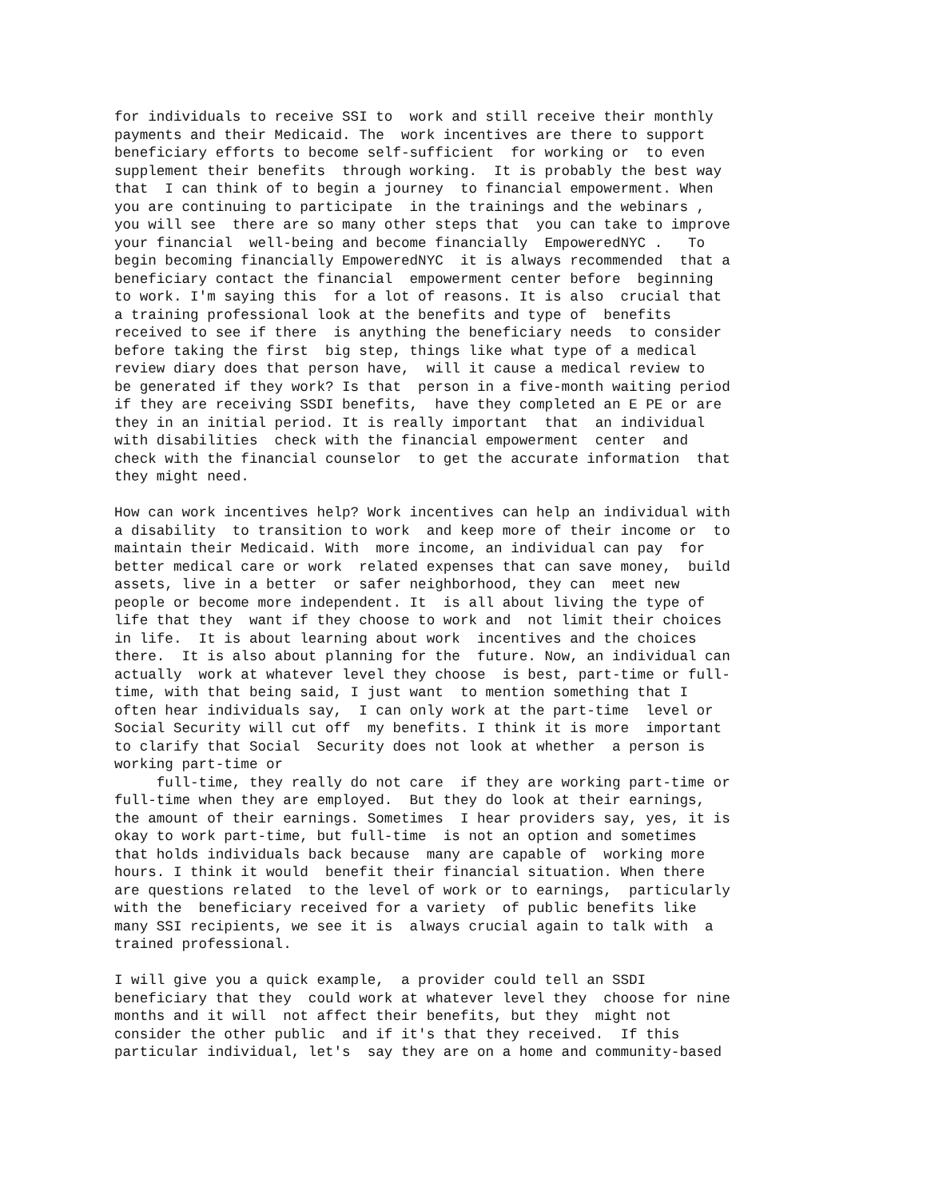for individuals to receive SSI to work and still receive their monthly payments and their Medicaid. The work incentives are there to support beneficiary efforts to become self-sufficient for working or to even supplement their benefits through working. It is probably the best way that I can think of to begin a journey to financial empowerment. When you are continuing to participate in the trainings and the webinars , you will see there are so many other steps that you can take to improve your financial well-being and become financially EmpoweredNYC . To begin becoming financially EmpoweredNYC it is always recommended that a beneficiary contact the financial empowerment center before beginning to work. I'm saying this for a lot of reasons. It is also crucial that a training professional look at the benefits and type of benefits received to see if there is anything the beneficiary needs to consider before taking the first big step, things like what type of a medical review diary does that person have, will it cause a medical review to be generated if they work? Is that person in a five-month waiting period if they are receiving SSDI benefits, have they completed an E PE or are they in an initial period. It is really important that an individual with disabilities check with the financial empowerment center and check with the financial counselor to get the accurate information that they might need.
How can work incentives help? Work incentives can help an individual with a disability to transition to work and keep more of their income or to maintain their Medicaid. With more income, an individual can pay for better medical care or work related expenses that can save money, build assets, live in a better or safer neighborhood, they can meet new people or become more independent. It is all about living the type of life that they want if they choose to work and not limit their choices in life. It is about learning about work incentives and the choices there. It is also about planning for the future. Now, an individual can actually work at whatever level they choose is best, part-time or full- time, with that being said, I just want to mention something that I often hear individuals say, I can only work at the part-time level or Social Security will cut off my benefits. I think it is more important to clarify that Social Security does not look at whether a person is working part-time or full-time, they really do not care if they are working part-time or full-time when they are employed. But they do look at their earnings, the amount of their earnings. Sometimes I hear providers say, yes, it is okay to work part-time, but full-time is not an option and sometimes that holds individuals back because many are capable of working more hours. I think it would benefit their financial situation. When there are questions related to the level of work or to earnings, particularly with the beneficiary received for a variety of public benefits like many SSI recipients, we see it is always crucial again to talk with a trained professional.
I will give you a quick example, a provider could tell an SSDI beneficiary that they could work at whatever level they choose for nine months and it will not affect their benefits, but they might not consider the other public and if it's that they received. If this particular individual, let's say they are on a home and community-based